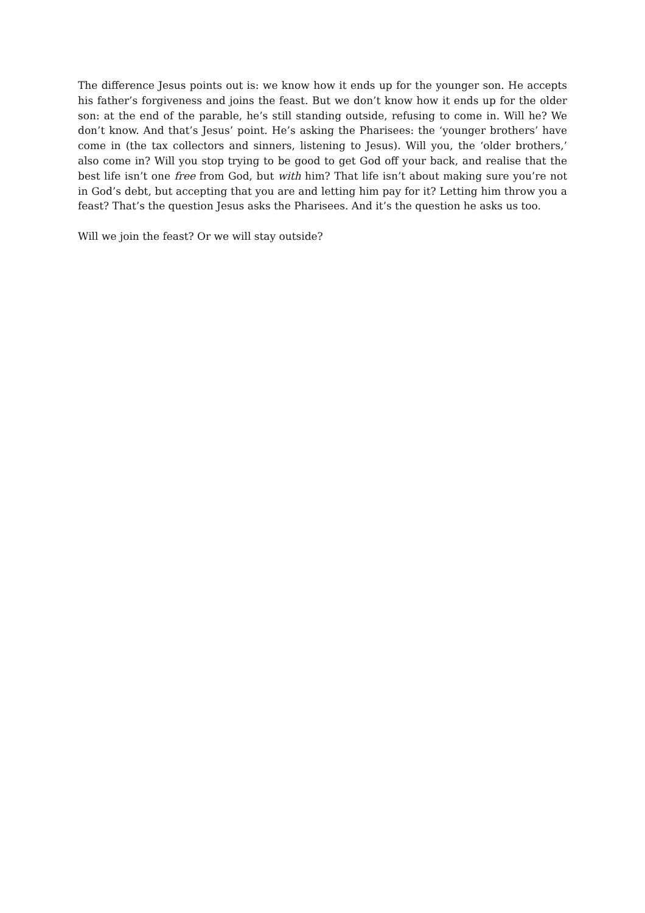The difference Jesus points out is: we know how it ends up for the younger son. He accepts his father’s forgiveness and joins the feast. But we don’t know how it ends up for the older son: at the end of the parable, he’s still standing outside, refusing to come in. Will he? We don’t know. And that’s Jesus’ point. He’s asking the Pharisees: the ‘younger brothers’ have come in (the tax collectors and sinners, listening to Jesus). Will you, the ‘older brothers,’ also come in? Will you stop trying to be good to get God off your back, and realise that the best life isn’t one free from God, but with him? That life isn’t about making sure you’re not in God’s debt, but accepting that you are and letting him pay for it? Letting him throw you a feast? That’s the question Jesus asks the Pharisees. And it’s the question he asks us too.
Will we join the feast? Or we will stay outside?